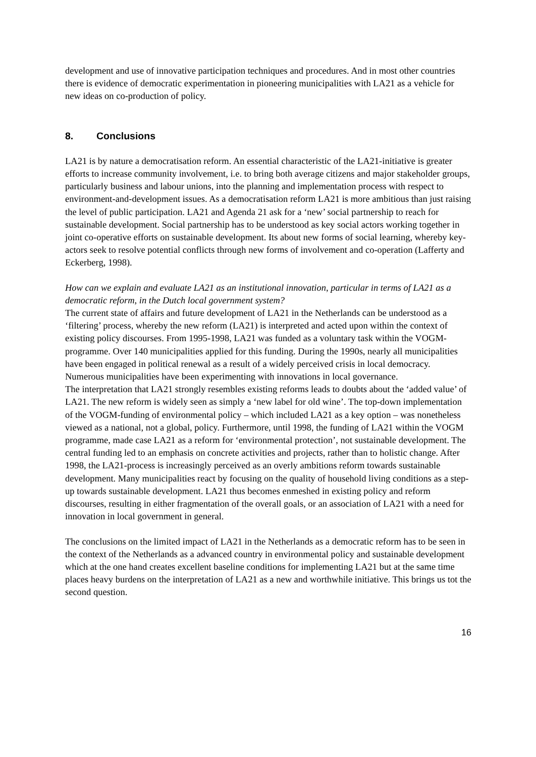development and use of innovative participation techniques and procedures. And in most other countries there is evidence of democratic experimentation in pioneering municipalities with LA21 as a vehicle for new ideas on co-production of policy.
8. Conclusions
LA21 is by nature a democratisation reform. An essential characteristic of the LA21-initiative is greater efforts to increase community involvement, i.e. to bring both average citizens and major stakeholder groups, particularly business and labour unions, into the planning and implementation process with respect to environment-and-development issues. As a democratisation reform LA21 is more ambitious than just raising the level of public participation. LA21 and Agenda 21 ask for a ‘new’ social partnership to reach for sustainable development. Social partnership has to be understood as key social actors working together in joint co-operative efforts on sustainable development. Its about new forms of social learning, whereby key-actors seek to resolve potential conflicts through new forms of involvement and co-operation (Lafferty and Eckerberg, 1998).
How can we explain and evaluate LA21 as an institutional innovation, particular in terms of LA21 as a democratic reform, in the Dutch local government system?
The current state of affairs and future development of LA21 in the Netherlands can be understood as a ‘filtering’ process, whereby the new reform (LA21) is interpreted and acted upon within the context of existing policy discourses. From 1995-1998, LA21 was funded as a voluntary task within the VOGM-programme. Over 140 municipalities applied for this funding. During the 1990s, nearly all municipalities have been engaged in political renewal as a result of a widely perceived crisis in local democracy. Numerous municipalities have been experimenting with innovations in local governance.
The interpretation that LA21 strongly resembles existing reforms leads to doubts about the ‘added value’ of LA21. The new reform is widely seen as simply a ‘new label for old wine’. The top-down implementation of the VOGM-funding of environmental policy – which included LA21 as a key option – was nonetheless viewed as a national, not a global, policy. Furthermore, until 1998, the funding of LA21 within the VOGM programme, made case LA21 as a reform for ‘environmental protection’, not sustainable development. The central funding led to an emphasis on concrete activities and projects, rather than to holistic change. After 1998, the LA21-process is increasingly perceived as an overly ambitions reform towards sustainable development. Many municipalities react by focusing on the quality of household living conditions as a step-up towards sustainable development. LA21 thus becomes enmeshed in existing policy and reform discourses, resulting in either fragmentation of the overall goals, or an association of LA21 with a need for innovation in local government in general.
The conclusions on the limited impact of LA21 in the Netherlands as a democratic reform has to be seen in the context of the Netherlands as a advanced country in environmental policy and sustainable development which at the one hand creates excellent baseline conditions for implementing LA21 but at the same time places heavy burdens on the interpretation of LA21 as a new and worthwhile initiative. This brings us tot the second question.
16